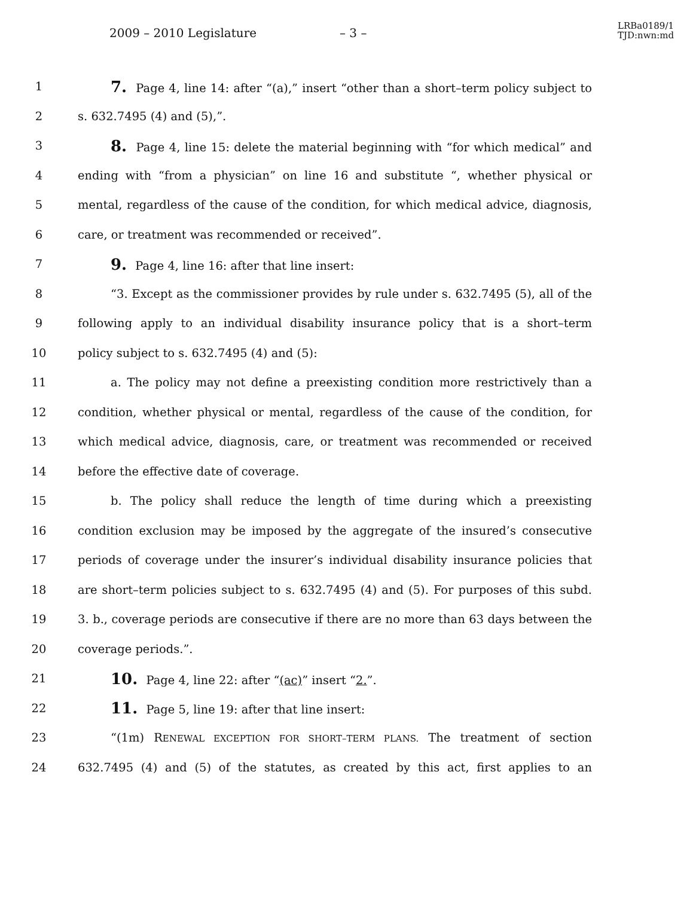2009 – 2010 Legislature – 3 –
LRBa0189/1
TJD:nwn:md
1 7. Page 4, line 14: after “(a),” insert “other than a short–term policy subject to
2 s. 632.7495 (4) and (5),”.
3 8. Page 4, line 15: delete the material beginning with “for which medical” and
4 ending with “from a physician” on line 16 and substitute “, whether physical or
5 mental, regardless of the cause of the condition, for which medical advice, diagnosis,
6 care, or treatment was recommended or received”.
7 9. Page 4, line 16: after that line insert:
8 “3. Except as the commissioner provides by rule under s. 632.7495 (5), all of the
9 following apply to an individual disability insurance policy that is a short–term
10 policy subject to s. 632.7495 (4) and (5):
11 a. The policy may not define a preexisting condition more restrictively than a
12 condition, whether physical or mental, regardless of the cause of the condition, for
13 which medical advice, diagnosis, care, or treatment was recommended or received
14 before the effective date of coverage.
15 b. The policy shall reduce the length of time during which a preexisting
16 condition exclusion may be imposed by the aggregate of the insured’s consecutive
17 periods of coverage under the insurer’s individual disability insurance policies that
18 are short–term policies subject to s. 632.7495 (4) and (5). For purposes of this subd.
19 3. b., coverage periods are consecutive if there are no more than 63 days between the
20 coverage periods.”.
21 10. Page 4, line 22: after “(ac)” insert “2.”.
22 11. Page 5, line 19: after that line insert:
23 “(1m) RENEWAL EXCEPTION FOR SHORT–TERM PLANS. The treatment of section
24 632.7495 (4) and (5) of the statutes, as created by this act, first applies to an